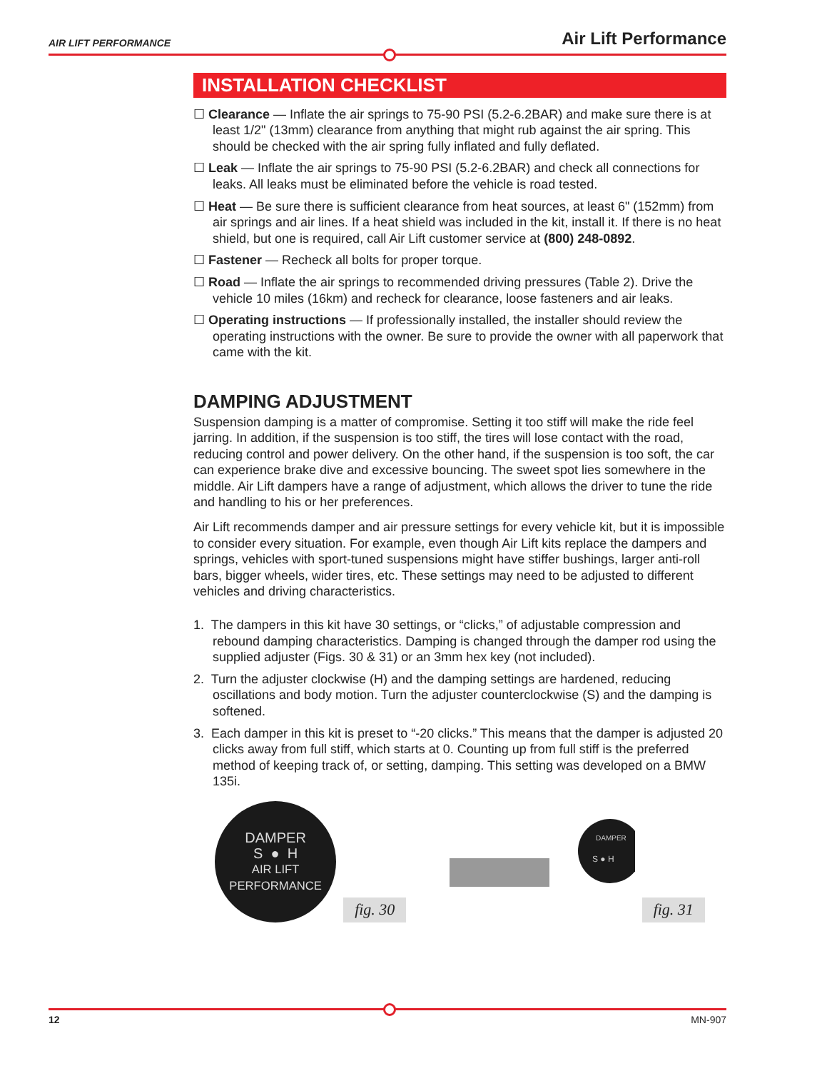AIR LIFT PERFORMANCE Air Lift Performance
INSTALLATION CHECKLIST
☐ Clearance — Inflate the air springs to 75-90 PSI (5.2-6.2BAR) and make sure there is at least 1/2" (13mm) clearance from anything that might rub against the air spring. This should be checked with the air spring fully inflated and fully deflated.
☐ Leak — Inflate the air springs to 75-90 PSI (5.2-6.2BAR) and check all connections for leaks. All leaks must be eliminated before the vehicle is road tested.
☐ Heat — Be sure there is sufficient clearance from heat sources, at least 6" (152mm) from air springs and air lines. If a heat shield was included in the kit, install it. If there is no heat shield, but one is required, call Air Lift customer service at (800) 248-0892.
☐ Fastener — Recheck all bolts for proper torque.
☐ Road — Inflate the air springs to recommended driving pressures (Table 2). Drive the vehicle 10 miles (16km) and recheck for clearance, loose fasteners and air leaks.
☐ Operating instructions — If professionally installed, the installer should review the operating instructions with the owner. Be sure to provide the owner with all paperwork that came with the kit.
DAMPING ADJUSTMENT
Suspension damping is a matter of compromise. Setting it too stiff will make the ride feel jarring. In addition, if the suspension is too stiff, the tires will lose contact with the road, reducing control and power delivery. On the other hand, if the suspension is too soft, the car can experience brake dive and excessive bouncing. The sweet spot lies somewhere in the middle. Air Lift dampers have a range of adjustment, which allows the driver to tune the ride and handling to his or her preferences.
Air Lift recommends damper and air pressure settings for every vehicle kit, but it is impossible to consider every situation. For example, even though Air Lift kits replace the dampers and springs, vehicles with sport-tuned suspensions might have stiffer bushings, larger anti-roll bars, bigger wheels, wider tires, etc. These settings may need to be adjusted to different vehicles and driving characteristics.
1. The dampers in this kit have 30 settings, or “clicks,” of adjustable compression and rebound damping characteristics. Damping is changed through the damper rod using the supplied adjuster (Figs. 30 & 31) or an 3mm hex key (not included).
2. Turn the adjuster clockwise (H) and the damping settings are hardened, reducing oscillations and body motion. Turn the adjuster counterclockwise (S) and the damping is softened.
3. Each damper in this kit is preset to “-20 clicks.” This means that the damper is adjusted 20 clicks away from full stiff, which starts at 0. Counting up from full stiff is the preferred method of keeping track of, or setting, damping. This setting was developed on a BMW 135i.
DAMPER
S ● H
AIR LIFT PERFORMANCE
fig. 30
DAMPER
S ● H
fig. 31
12 MN-907